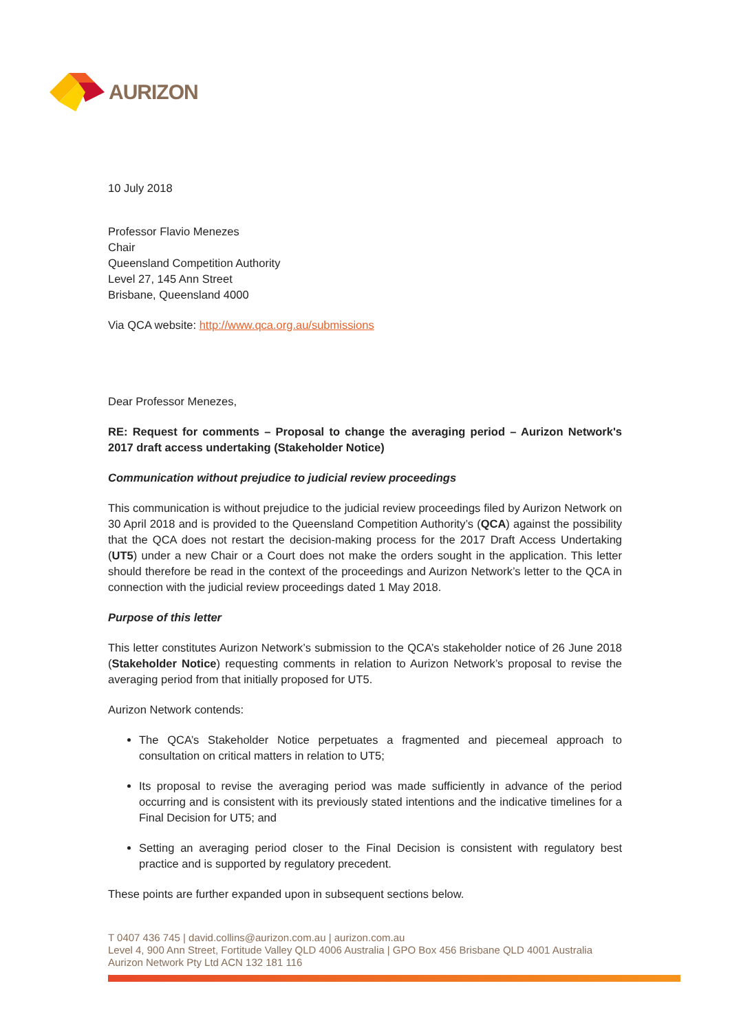AURIZON
10 July 2018
Professor Flavio Menezes
Chair
Queensland Competition Authority
Level 27, 145 Ann Street
Brisbane, Queensland 4000
Via QCA website: http://www.qca.org.au/submissions
Dear Professor Menezes,
RE: Request for comments – Proposal to change the averaging period – Aurizon Network's 2017 draft access undertaking (Stakeholder Notice)
Communication without prejudice to judicial review proceedings
This communication is without prejudice to the judicial review proceedings filed by Aurizon Network on 30 April 2018 and is provided to the Queensland Competition Authority’s (QCA) against the possibility that the QCA does not restart the decision-making process for the 2017 Draft Access Undertaking (UT5) under a new Chair or a Court does not make the orders sought in the application. This letter should therefore be read in the context of the proceedings and Aurizon Network’s letter to the QCA in connection with the judicial review proceedings dated 1 May 2018.
Purpose of this letter
This letter constitutes Aurizon Network’s submission to the QCA’s stakeholder notice of 26 June 2018 (Stakeholder Notice) requesting comments in relation to Aurizon Network’s proposal to revise the averaging period from that initially proposed for UT5.
Aurizon Network contends:
The QCA’s Stakeholder Notice perpetuates a fragmented and piecemeal approach to consultation on critical matters in relation to UT5;
Its proposal to revise the averaging period was made sufficiently in advance of the period occurring and is consistent with its previously stated intentions and the indicative timelines for a Final Decision for UT5; and
Setting an averaging period closer to the Final Decision is consistent with regulatory best practice and is supported by regulatory precedent.
These points are further expanded upon in subsequent sections below.
T 0407 436 745 | david.collins@aurizon.com.au | aurizon.com.au
Level 4, 900 Ann Street, Fortitude Valley QLD 4006 Australia | GPO Box 456 Brisbane QLD 4001 Australia
Aurizon Network Pty Ltd ACN 132 181 116